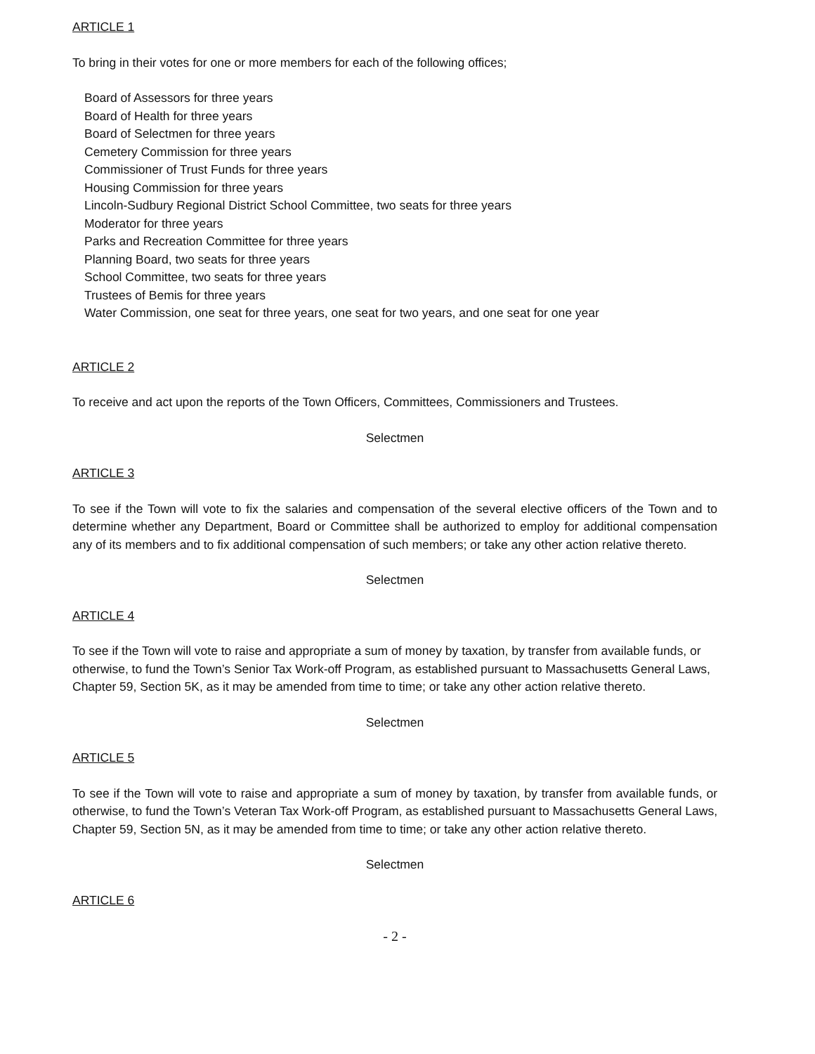ARTICLE 1
To bring in their votes for one or more members for each of the following offices;
Board of Assessors for three years
Board of Health for three years
Board of Selectmen for three years
Cemetery Commission for three years
Commissioner of Trust Funds for three years
Housing Commission for three years
Lincoln-Sudbury Regional District School Committee, two seats for three years
Moderator for three years
Parks and Recreation Committee for three years
Planning Board, two seats for three years
School Committee, two seats for three years
Trustees of Bemis for three years
Water Commission, one seat for three years, one seat for two years, and one seat for one year
ARTICLE 2
To receive and act upon the reports of the Town Officers, Committees, Commissioners and Trustees.
Selectmen
ARTICLE 3
To see if the Town will vote to fix the salaries and compensation of the several elective officers of the Town and to determine whether any Department, Board or Committee shall be authorized to employ for additional compensation any of its members and to fix additional compensation of such members; or take any other action relative thereto.
Selectmen
ARTICLE 4
To see if the Town will vote to raise and appropriate a sum of money by taxation, by transfer from available funds, or otherwise, to fund the Town’s Senior Tax Work-off Program, as established pursuant to Massachusetts General Laws, Chapter 59, Section 5K, as it may be amended from time to time; or take any other action relative thereto.
Selectmen
ARTICLE 5
To see if the Town will vote to raise and appropriate a sum of money by taxation, by transfer from available funds, or otherwise, to fund the Town’s Veteran Tax Work-off Program, as established pursuant to Massachusetts General Laws, Chapter 59, Section 5N, as it may be amended from time to time; or take any other action relative thereto.
Selectmen
ARTICLE 6
- 2 -